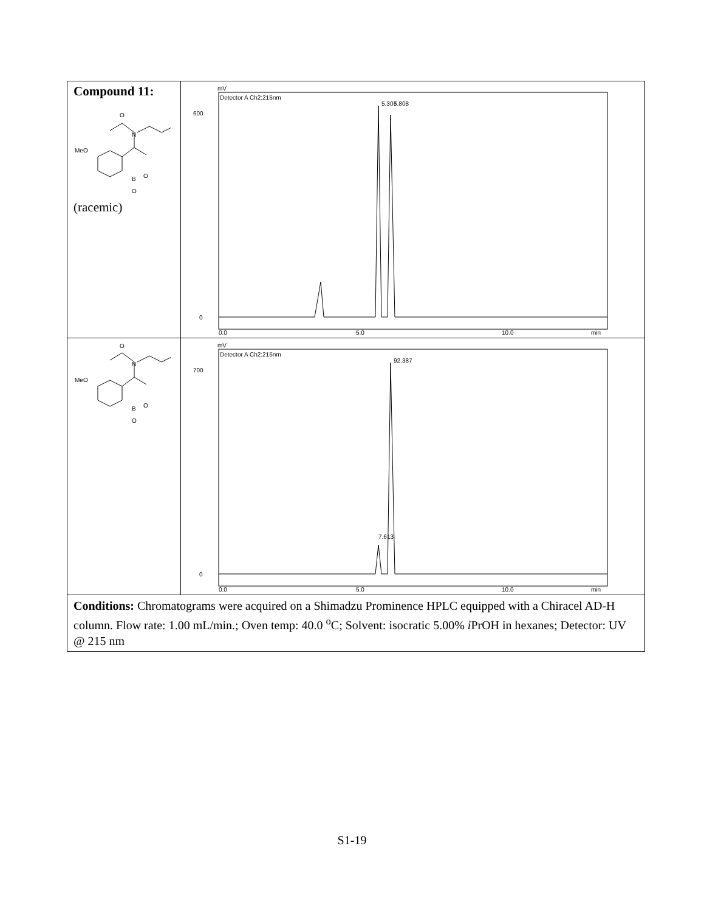| Compound 11: MeO N O B O O (racemic) | mV Detector A Ch2:215nm 0 600 0.0 5.0 10.0 min 5.307 5.808 |
| MeO N O B O O | mV Detector A Ch2:215nm 0 700 0.0 5.0 10.0 min 7.613 92.387 |
| Conditions: Chromatograms were acquired on a Shimadzu Prominence HPLC equipped with a Chiracel AD-H column. Flow rate: 1.00 mL/min.; Oven temp: 40.0 <sup>o</sup>C; Solvent: isocratic 5.00% i PrOH in hexanes; Detector: UV @ 215 nm | |
S1-19